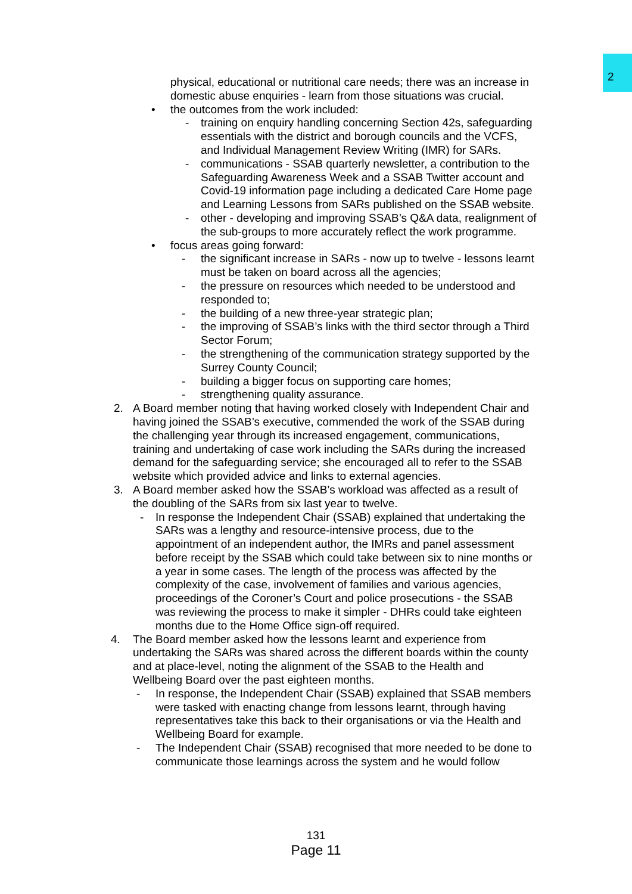2
physical, educational or nutritional care needs; there was an increase in domestic abuse enquiries - learn from those situations was crucial.
• the outcomes from the work included:
- training on enquiry handling concerning Section 42s, safeguarding essentials with the district and borough councils and the VCFS, and Individual Management Review Writing (IMR) for SARs.
- communications - SSAB quarterly newsletter, a contribution to the Safeguarding Awareness Week and a SSAB Twitter account and Covid-19 information page including a dedicated Care Home page and Learning Lessons from SARs published on the SSAB website.
- other - developing and improving SSAB’s Q&A data, realignment of the sub-groups to more accurately reflect the work programme.
• focus areas going forward:
- the significant increase in SARs - now up to twelve - lessons learnt must be taken on board across all the agencies;
- the pressure on resources which needed to be understood and responded to;
- the building of a new three-year strategic plan;
- the improving of SSAB’s links with the third sector through a Third Sector Forum;
- the strengthening of the communication strategy supported by the Surrey County Council;
- building a bigger focus on supporting care homes;
- strengthening quality assurance.
2. A Board member noting that having worked closely with Independent Chair and having joined the SSAB’s executive, commended the work of the SSAB during the challenging year through its increased engagement, communications, training and undertaking of case work including the SARs during the increased demand for the safeguarding service; she encouraged all to refer to the SSAB website which provided advice and links to external agencies.
3. A Board member asked how the SSAB’s workload was affected as a result of the doubling of the SARs from six last year to twelve.
- In response the Independent Chair (SSAB) explained that undertaking the SARs was a lengthy and resource-intensive process, due to the appointment of an independent author, the IMRs and panel assessment before receipt by the SSAB which could take between six to nine months or a year in some cases. The length of the process was affected by the complexity of the case, involvement of families and various agencies, proceedings of the Coroner’s Court and police prosecutions - the SSAB was reviewing the process to make it simpler - DHRs could take eighteen months due to the Home Office sign-off required.
4. The Board member asked how the lessons learnt and experience from undertaking the SARs was shared across the different boards within the county and at place-level, noting the alignment of the SSAB to the Health and Wellbeing Board over the past eighteen months.
- In response, the Independent Chair (SSAB) explained that SSAB members were tasked with enacting change from lessons learnt, through having representatives take this back to their organisations or via the Health and Wellbeing Board for example.
- The Independent Chair (SSAB) recognised that more needed to be done to communicate those learnings across the system and he would follow
131
Page 11